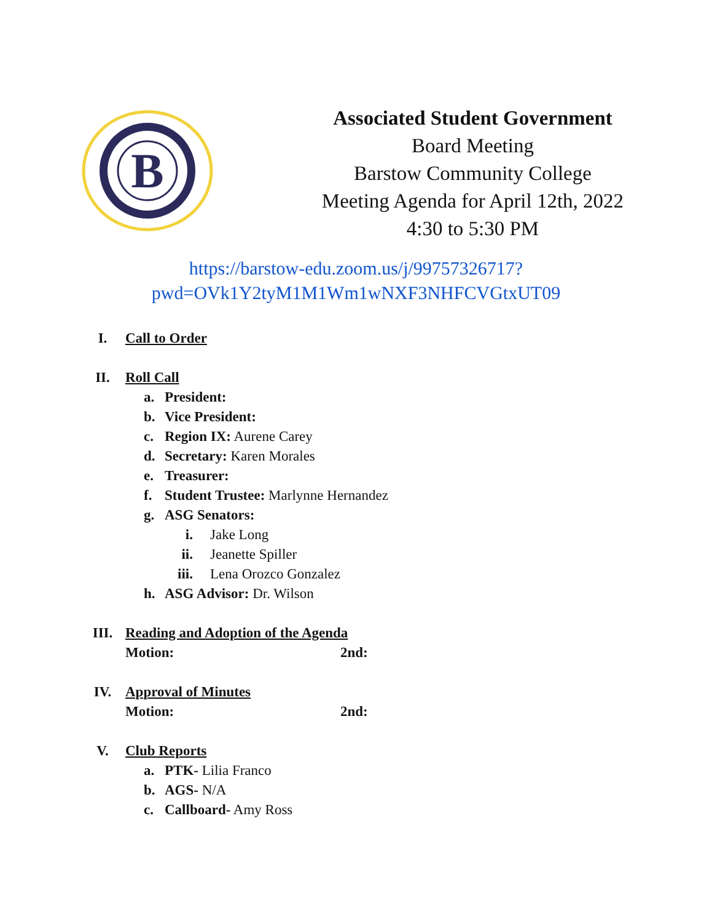B
Associated Student Government
Board Meeting
Barstow Community College
Meeting Agenda for April 12th, 2022
4:30 to 5:30 PM
https://barstow-edu.zoom.us/j/99757326717?pwd=OVk1Y2tyM1M1Wm1wNXF3NHFCVGtxUT09
I. Call to Order
II. Roll Call
a. President:
b. Vice President:
c. Region IX: Aurene Carey
d. Secretary: Karen Morales
e. Treasurer:
f. Student Trustee: Marlynne Hernandez
g. ASG Senators:
i. Jake Long
ii. Jeanette Spiller
iii. Lena Orozco Gonzalez
h. ASG Advisor: Dr. Wilson
III. Reading and Adoption of the Agenda
Motion: 2nd:
IV. Approval of Minutes
Motion: 2nd:
V. Club Reports
a. PTK- Lilia Franco
b. AGS- N/A
c. Callboard- Amy Ross